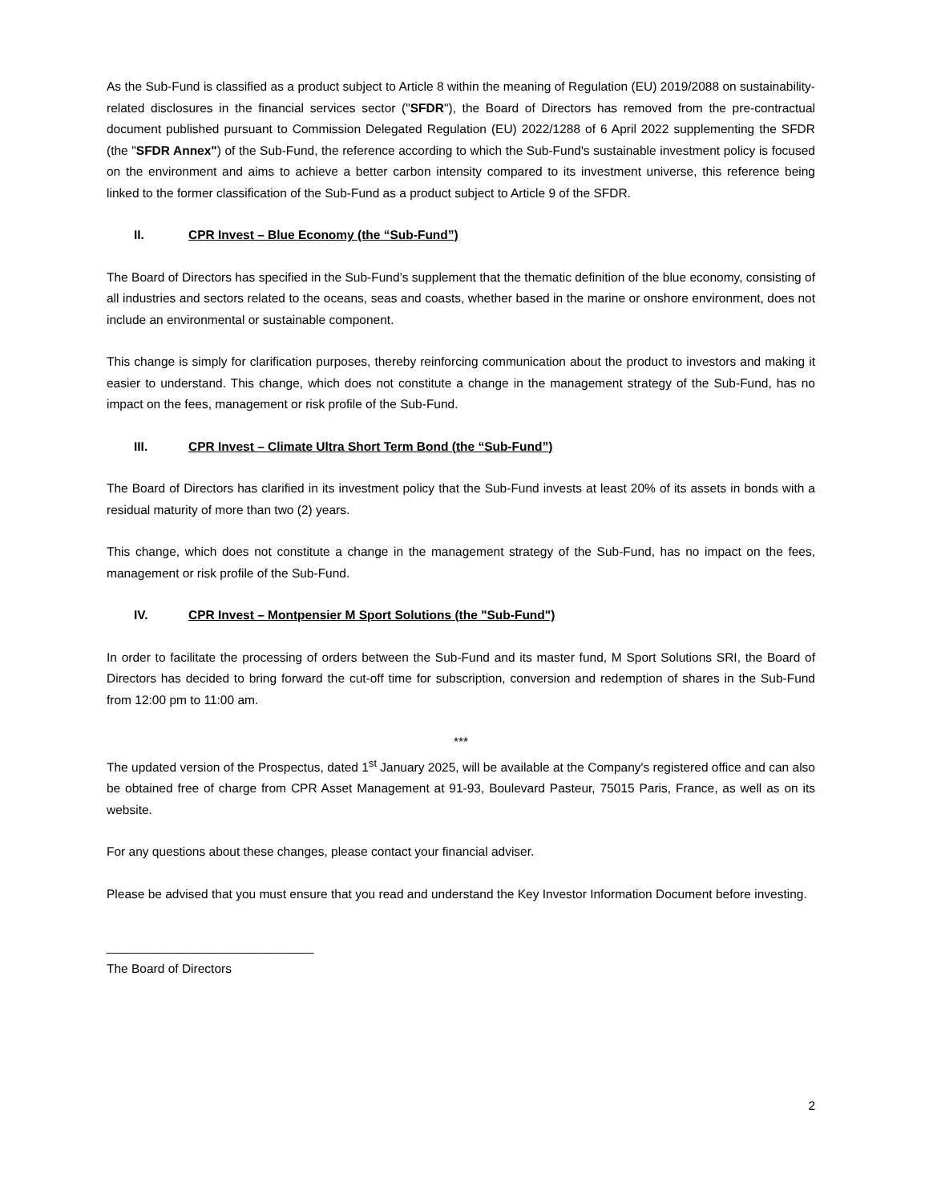As the Sub-Fund is classified as a product subject to Article 8 within the meaning of Regulation (EU) 2019/2088 on sustainability-related disclosures in the financial services sector ("SFDR"), the Board of Directors has removed from the pre-contractual document published pursuant to Commission Delegated Regulation (EU) 2022/1288 of 6 April 2022 supplementing the SFDR (the "SFDR Annex") of the Sub-Fund, the reference according to which the Sub-Fund's sustainable investment policy is focused on the environment and aims to achieve a better carbon intensity compared to its investment universe, this reference being linked to the former classification of the Sub-Fund as a product subject to Article 9 of the SFDR.
II. CPR Invest – Blue Economy (the “Sub-Fund”)
The Board of Directors has specified in the Sub-Fund’s supplement that the thematic definition of the blue economy, consisting of all industries and sectors related to the oceans, seas and coasts, whether based in the marine or onshore environment, does not include an environmental or sustainable component.
This change is simply for clarification purposes, thereby reinforcing communication about the product to investors and making it easier to understand. This change, which does not constitute a change in the management strategy of the Sub-Fund, has no impact on the fees, management or risk profile of the Sub-Fund.
III. CPR Invest – Climate Ultra Short Term Bond (the “Sub-Fund”)
The Board of Directors has clarified in its investment policy that the Sub-Fund invests at least 20% of its assets in bonds with a residual maturity of more than two (2) years.
This change, which does not constitute a change in the management strategy of the Sub-Fund, has no impact on the fees, management or risk profile of the Sub-Fund.
IV. CPR Invest – Montpensier M Sport Solutions (the "Sub-Fund")
In order to facilitate the processing of orders between the Sub-Fund and its master fund, M Sport Solutions SRI, the Board of Directors has decided to bring forward the cut-off time for subscription, conversion and redemption of shares in the Sub-Fund from 12:00 pm to 11:00 am.
***
The updated version of the Prospectus, dated 1<sup>st</sup> January 2025, will be available at the Company's registered office and can also be obtained free of charge from CPR Asset Management at 91-93, Boulevard Pasteur, 75015 Paris, France, as well as on its website.
For any questions about these changes, please contact your financial adviser.
Please be advised that you must ensure that you read and understand the Key Investor Information Document before investing.
______________________________
The Board of Directors
2